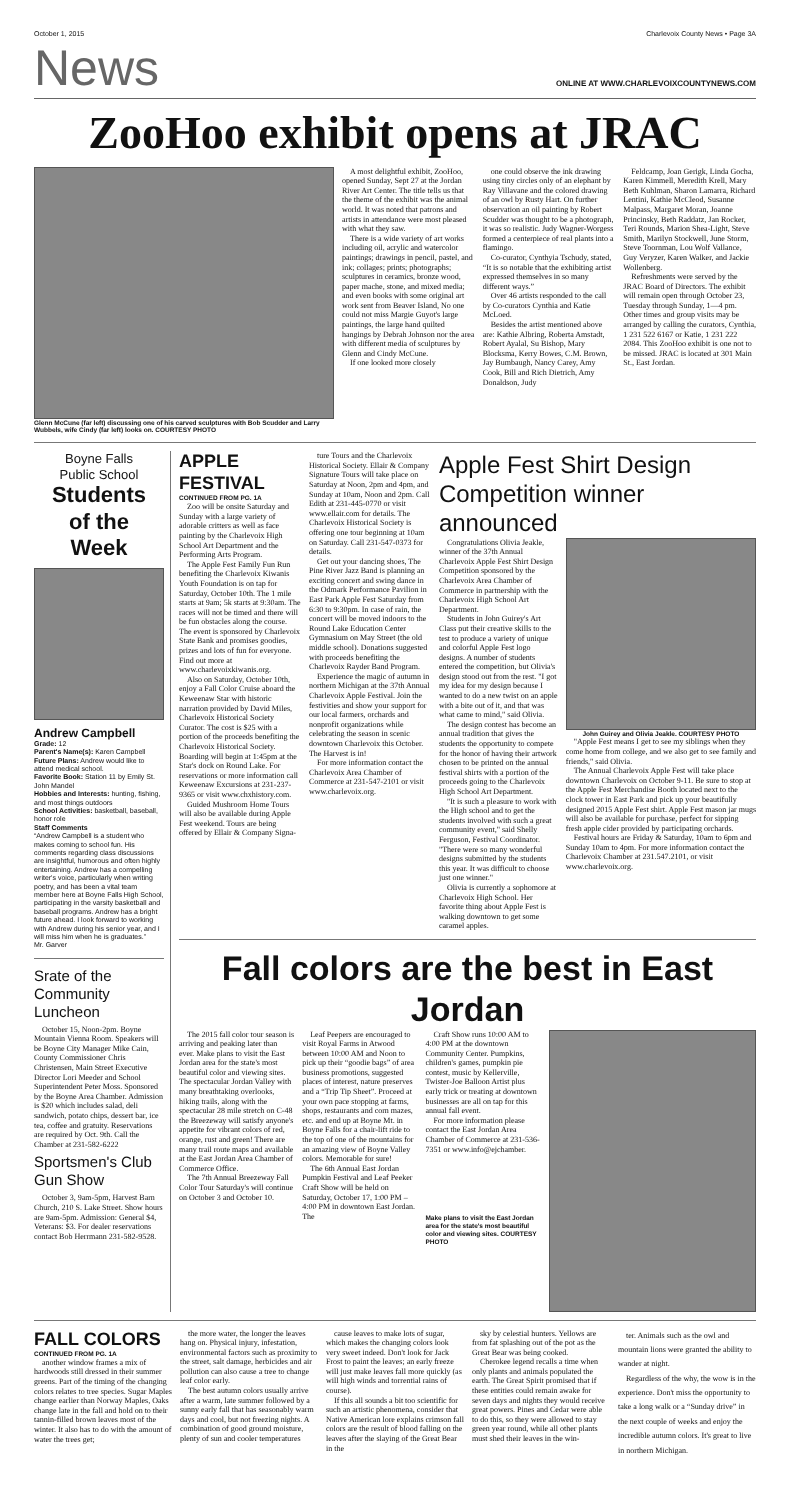October 1, 2015 Charlevoix County News • Page 3A
News
ONLINE AT WWW.CHARLEVOIXCOUNTYNEWS.COM
ZooHoo exhibit opens at JRAC
Glenn McCune (far left) discussing one of his carved sculptures with Bob Scudder and Larry Wubbels, wife Cindy (far left) looks on. COURTESY PHOTO
A most delightful exhibit, ZooHoo, opened Sunday, Sept 27 at the Jordan River Art Center. The title tells us that the theme of the exhibit was the animal world. It was noted that patrons and artists in attendance were most pleased with what they saw.
There is a wide variety of art works including oil, acrylic and watercolor paintings; drawings in pencil, pastel, and ink; collages; prints; photographs; sculptures in ceramics, bronze wood, paper mache, stone, and mixed media; and even books with some original art work sent from Beaver Island, No one could not miss Margie Guyot's large paintings, the large hand quilted hangings by Debrah Johnson nor the area with different media of sculptures by Glenn and Cindy McCune.
If one looked more closely
one could observe the ink drawing using tiny circles only of an elephant by Ray Villavane and the colored drawing of an owl by Rusty Hart. On further observation an oil painting by Robert Scudder was thought to be a photograph, it was so realistic. Judy Wagner-Worgess formed a centerpiece of real plants into a flamingo.
Co-curator, Cynthyia Tschudy, stated, “It is so notable that the exhibiting artist expressed themselves in so many different ways.”
Over 46 artists responded to the call by Co-curators Cynthia and Katie McLoed.
Besides the artist mentioned above are: Kathie Albring, Roberta Amstadt, Robert Ayalal, Su Bishop, Mary Blocksma, Kerry Bowes, C.M. Brown, Jay Bumbaugh, Nancy Carey, Amy Cook, Bill and Rich Dietrich, Amy Donaldson, Judy
Feldcamp, Joan Gerigk, Linda Gocha, Karen Kimmell, Meredith Krell, Mary Beth Kuhlman, Sharon Lamarra, Richard Lentini, Kathie McCleod, Susanne Malpass, Margaret Moran, Joanne Princinsky, Beth Raddatz, Jan Rocker, Teri Rounds, Marion Shea-Light, Steve Smith, Marilyn Stockwell, June Storm, Steve Toornman, Lou Wolf Vallance, Guy Veryzer, Karen Walker, and Jackie Wollenberg.
Refreshments were served by the JRAC Board of Directors. The exhibit will remain open through October 23, Tuesday through Sunday, 1—4 pm. Other times and group visits may be arranged by calling the curators, Cynthia, 1 231 522 6167 or Katie, 1 231 222 2084. This ZooHoo exhibit is one not to be missed. JRAC is located at 301 Main St., East Jordan.
Boyne Falls
Public School
Students
of the
Week
Andrew Campbell
Grade: 12
Parent's Name(s): Karen Campbell
Future Plans: Andrew would like to attend medical school.
Favorite Book: Station 11 by Emily St. John Mandel
Hobbies and Interests: hunting, fishing, and most things outdoors
School Activities: basketball, baseball, honor role
Staff Comments
“Andrew Campbell is a student who makes coming to school fun. His comments regarding class discussions are insightful, humorous and often highly entertaining. Andrew has a compelling writer's voice, particularly when writing poetry, and has been a vital team member here at Boyne Falls High School, participating in the varsity basketball and baseball programs. Andrew has a bright future ahead. I look forward to working with Andrew during his senior year, and I will miss him when he is graduates.”
Mr. Garver
Srate of the Community Luncheon
October 15, Noon-2pm. Boyne Mountain Vienna Room. Speakers will be Boyne City Manager Mike Cain, County Commissioner Chris Christensen, Main Street Executive Director Lori Meeder and School Superintendent Peter Moss. Sponsored by the Boyne Area Chamber. Admission is $20 which includes salad, deli sandwich, potato chips, dessert bar, ice tea, coffee and gratuity. Reservations are required by Oct. 9th. Call the Chamber at 231-582-6222
Sportsmen's Club Gun Show
October 3, 9am-5pm, Harvest Barn Church, 210 S. Lake Street. Show hours are 9am-5pm. Admission: General $4, Veterans: $3. For dealer reservations contact Bob Herrmann 231-582-9528.
APPLE FESTIVAL
CONTINUED FROM PG. 1A
Zoo will be onsite Saturday and Sunday with a large variety of adorable critters as well as face painting by the Charlevoix High School Art Department and the Performing Arts Program.
The Apple Fest Family Fun Run benefiting the Charlevoix Kiwanis Youth Foundation is on tap for Saturday, October 10th. The 1 mile starts at 9am; 5k starts at 9:30am. The races will not be timed and there will be fun obstacles along the course. The event is sponsored by Charlevoix State Bank and promises goodies, prizes and lots of fun for everyone. Find out more at www.charlevoixkiwanis.org.
Also on Saturday, October 10th, enjoy a Fall Color Cruise aboard the Keweenaw Star with historic narration provided by David Miles, Charlevoix Historical Society Curator. The cost is $25 with a portion of the proceeds benefiting the Charlevoix Historical Society. Boarding will begin at 1:45pm at the Star's dock on Round Lake. For reservations or more information call Keweenaw Excursions at 231-237-9365 or visit www.chxhistory.com.
Guided Mushroom Home Tours will also be available during Apple Fest weekend. Tours are being offered by Ellair & Company Signa-
ture Tours and the Charlevoix Historical Society. Ellair & Company Signature Tours will take place on Saturday at Noon, 2pm and 4pm, and Sunday at 10am, Noon and 2pm. Call Edith at 231-445-0770 or visit www.ellair.com for details. The Charlevoix Historical Society is offering one tour beginning at 10am on Saturday. Call 231-547-0373 for details.
Get out your dancing shoes, The Pine River Jazz Band is planning an exciting concert and swing dance in the Odmark Performance Pavilion in East Park Apple Fest Saturday from 6:30 to 9:30pm. In case of rain, the concert will be moved indoors to the Round Lake Education Center Gymnasium on May Street (the old middle school). Donations suggested with proceeds benefiting the Charlevoix Rayder Band Program.
Experience the magic of autumn in northern Michigan at the 37th Annual Charlevoix Apple Festival. Join the festivities and show your support for our local farmers, orchards and nonprofit organizations while celebrating the season in scenic downtown Charlevoix this October. The Harvest is in!
For more information contact the Charlevoix Area Chamber of Commerce at 231-547-2101 or visit www.charlevoix.org.
Apple Fest Shirt Design Competition winner announced
Congratulations Olivia Jeakle, winner of the 37th Annual Charlevoix Apple Fest Shirt Design Competition sponsored by the Charlevoix Area Chamber of Commerce in partnership with the Charlevoix High School Art Department.
Students in John Guirey's Art Class put their creative skills to the test to produce a variety of unique and colorful Apple Fest logo designs. A number of students entered the competition, but Olivia's design stood out from the rest. "I got my idea for my design because I wanted to do a new twist on an apple with a bite out of it, and that was what came to mind," said Olivia.
The design contest has become an annual tradition that gives the students the opportunity to compete for the honor of having their artwork chosen to be printed on the annual festival shirts with a portion of the proceeds going to the Charlevoix High School Art Department.
"It is such a pleasure to work with the High school and to get the students involved with such a great community event," said Shelly Ferguson, Festival Coordinator. "There were so many wonderful designs submitted by the students this year. It was difficult to choose just one winner."
Olivia is currently a sophomore at Charlevoix High School. Her favorite thing about Apple Fest is walking downtown to get some caramel apples.
John Guirey and Olivia Jeakle. COURTESY PHOTO
"Apple Fest means I get to see my siblings when they come home from college, and we also get to see family and friends," said Olivia.
The Annual Charlevoix Apple Fest will take place downtown Charlevoix on October 9-11. Be sure to stop at the Apple Fest Merchandise Booth located next to the clock tower in East Park and pick up your beautifully designed 2015 Apple Fest shirt. Apple Fest mason jar mugs will also be available for purchase, perfect for sipping fresh apple cider provided by participating orchards.
Festival hours are Friday & Saturday, 10am to 6pm and Sunday 10am to 4pm. For more information contact the Charlevoix Chamber at 231.547.2101, or visit www.charlevoix.org.
Fall colors are the best in East Jordan
The 2015 fall color tour season is arriving and peaking later than ever. Make plans to visit the East Jordan area for the state's most beautiful color and viewing sites. The spectacular Jordan Valley with many breathtaking overlooks, hiking trails, along with the spectacular 28 mile stretch on C-48 the Breezeway will satisfy anyone's appetite for vibrant colors of red, orange, rust and green! There are many trail route maps and available at the East Jordan Area Chamber of Commerce Office.
The 7th Annual Breezeway Fall Color Tour Saturday's will continue on October 3 and October 10.
Leaf Peepers are encouraged to visit Royal Farms in Atwood between 10:00 AM and Noon to pick up their “goodie bags” of area business promotions, suggested places of interest, nature preserves and a “Trip Tip Sheet”. Proceed at your own pace stopping at farms, shops, restaurants and corn mazes, etc. and end up at Boyne Mt. in Boyne Falls for a chair-lift ride to the top of one of the mountains for an amazing view of Boyne Valley colors. Memorable for sure!
The 6th Annual East Jordan Pumpkin Festival and Leaf Peeker Craft Show will be held on Saturday, October 17, 1:00 PM – 4:00 PM in downtown East Jordan. The
Craft Show runs 10:00 AM to 4:00 PM at the downtown Community Center. Pumpkins, children's games, pumpkin pie contest, music by Kellerville, Twister-Joe Balloon Artist plus early trick or treating at downtown businesses are all on tap for this annual fall event.
For more information please contact the East Jordan Area Chamber of Commerce at 231-536-7351 or www.info@ejchamber.
Make plans to visit the East Jordan area for the state's most beautiful color and viewing sites. COURTESY PHOTO
FALL COLORS
CONTINUED FROM PG. 1A
another window frames a mix of hardwoods still dressed in their summer greens. Part of the timing of the changing colors relates to tree species. Sugar Maples change earlier than Norway Maples, Oaks change late in the fall and hold on to their tannin-filled brown leaves most of the winter. It also has to do with the amount of water the trees get;
the more water, the longer the leaves hang on. Physical injury, infestation, environmental factors such as proximity to the street, salt damage, herbicides and air pollution can also cause a tree to change leaf color early.
The best autumn colors usually arrive after a warm, late summer followed by a sunny early fall that has seasonably warm days and cool, but not freezing nights. A combination of good ground moisture, plenty of sun and cooler temperatures
cause leaves to make lots of sugar, which makes the changing colors look very sweet indeed. Don't look for Jack Frost to paint the leaves; an early freeze will just make leaves fall more quickly (as will high winds and torrential rains of course).
If this all sounds a bit too scientific for such an artistic phenomena, consider that Native American lore explains crimson fall colors are the result of blood falling on the leaves after the slaying of the Great Bear in the
sky by celestial hunters. Yellows are from fat splashing out of the pot as the Great Bear was being cooked.
Cherokee legend recalls a time when only plants and animals populated the earth. The Great Spirit promised that if these entities could remain awake for seven days and nights they would receive great powers. Pines and Cedar were able to do this, so they were allowed to stay green year round, while all other plants must shed their leaves in the win-
ter. Animals such as the owl and mountain lions were granted the ability to wander at night.
Regardless of the why, the wow is in the experience. Don't miss the opportunity to take a long walk or a “Sunday drive” in the next couple of weeks and enjoy the incredible autumn colors. It's great to live in northern Michigan.